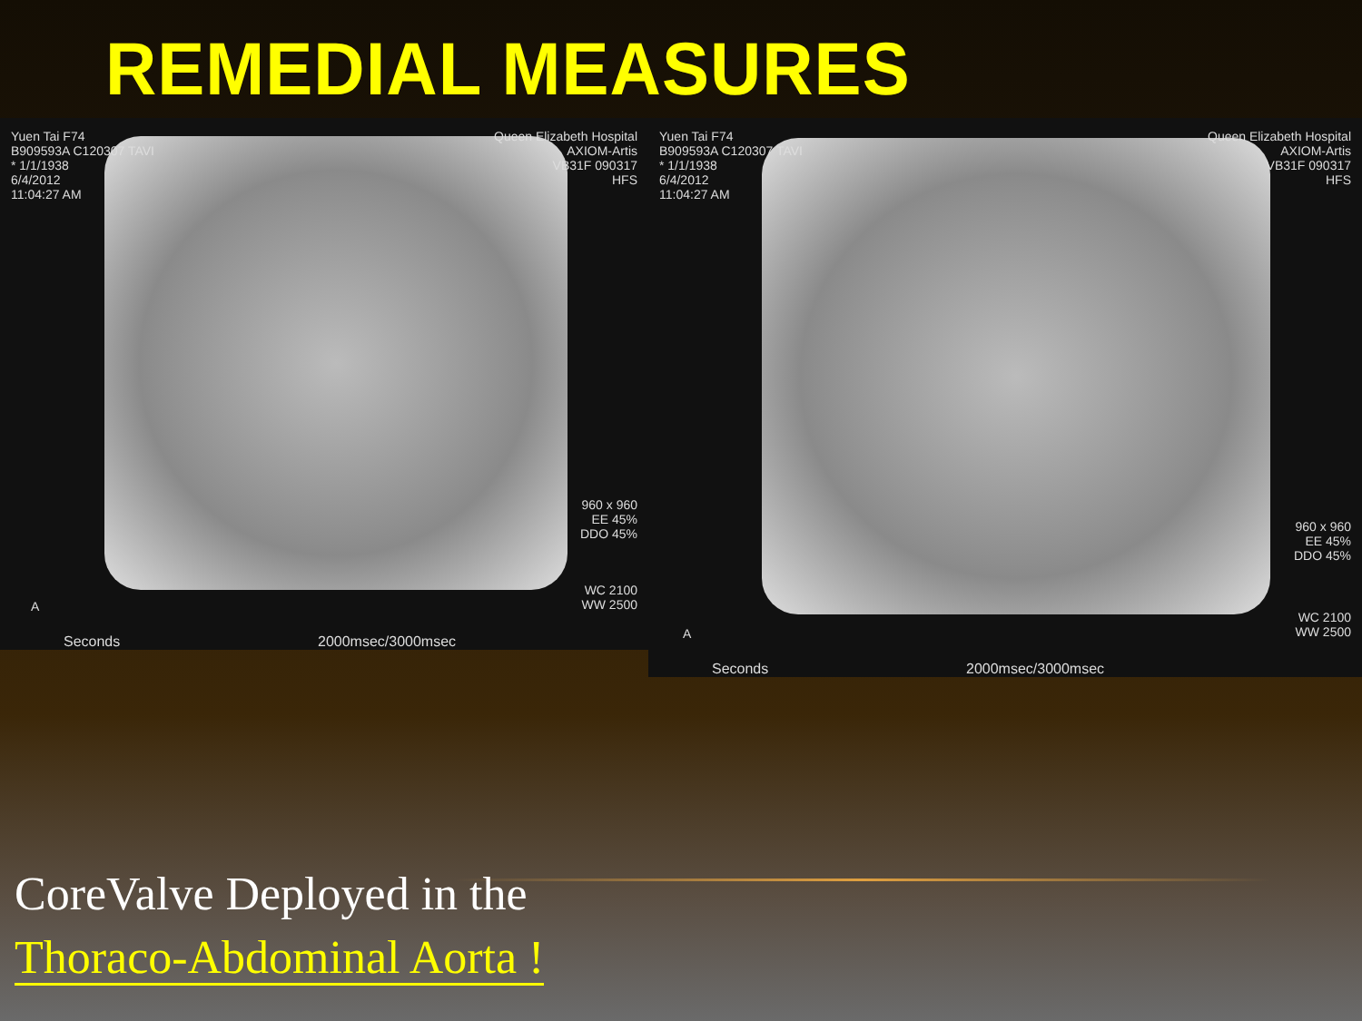REMEDIAL MEASURES
Yuen Tai F74
B909593A C120307 TAVI
* 1/1/1938
6/4/2012
11:04:27 AM
Queen Elizabeth Hospital
AXIOM-Artis
VB31F 090317
HFS
960 x 960
EE 45%
DDO 45%
WC 2100
WW 2500
A
Seconds 2000msec/3000msec
Yuen Tai F74
B909593A C120307 TAVI
* 1/1/1938
6/4/2012
11:04:27 AM
Queen Elizabeth Hospital
AXIOM-Artis
VB31F 090317
HFS
960 x 960
EE 45%
DDO 45%
WC 2100
WW 2500
A
Seconds 2000msec/3000msec
CoreValve Deployed in the
Thoraco-Abdominal Aorta !